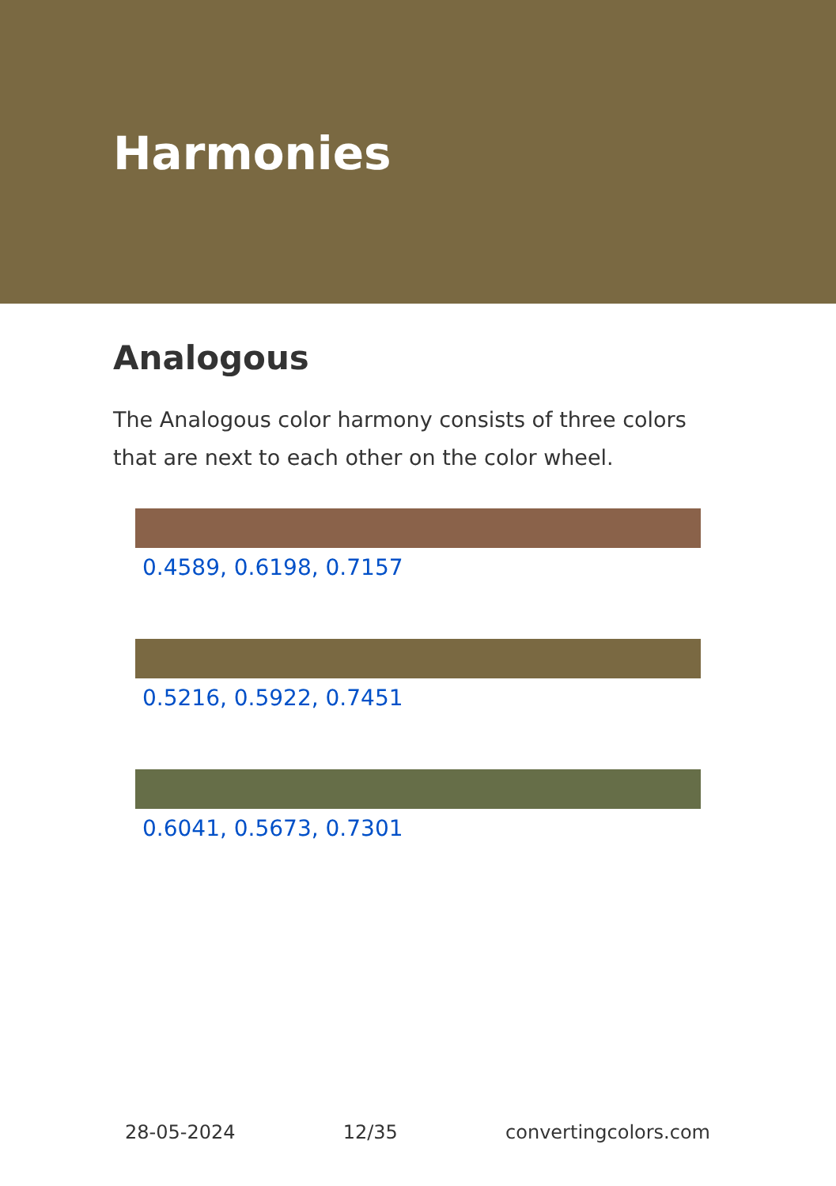Harmonies
Analogous
The Analogous color harmony consists of three colors that are next to each other on the color wheel.
0.4589, 0.6198, 0.7157
0.5216, 0.5922, 0.7451
0.6041, 0.5673, 0.7301
28-05-2024 12/35 convertingcolors.com